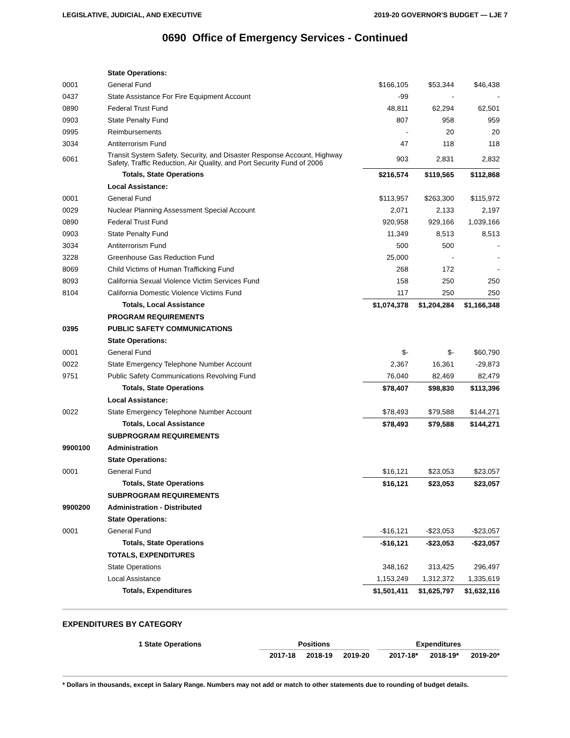LEGISLATIVE, JUDICIAL, AND EXECUTIVE 2019-20 GOVERNOR'S BUDGET — LJE 7
0690 Office of Emergency Services - Continued
| | State Operations: | | | |
| 0001 | General Fund | $166,105 | $53,344 | $46,438 |
| 0437 | State Assistance For Fire Equipment Account | -99 | - | - |
| 0890 | Federal Trust Fund | 48,811 | 62,294 | 62,501 |
| 0903 | State Penalty Fund | 807 | 958 | 959 |
| 0995 | Reimbursements | - | 20 | 20 |
| 3034 | Antiterrorism Fund | 47 | 118 | 118 |
| 6061 | Transit System Safety, Security, and Disaster Response Account, Highway Safety, Traffic Reduction, Air Quality, and Port Security Fund of 2006 | 903 | 2,831 | 2,832 |
| | Totals, State Operations | $216,574 | $119,565 | $112,868 |
| | Local Assistance: | | | |
| 0001 | General Fund | $113,957 | $263,300 | $115,972 |
| 0029 | Nuclear Planning Assessment Special Account | 2,071 | 2,133 | 2,197 |
| 0890 | Federal Trust Fund | 920,958 | 929,166 | 1,039,166 |
| 0903 | State Penalty Fund | 11,349 | 8,513 | 8,513 |
| 3034 | Antiterrorism Fund | 500 | 500 | - |
| 3228 | Greenhouse Gas Reduction Fund | 25,000 | - | - |
| 8069 | Child Victims of Human Trafficking Fund | 268 | 172 | - |
| 8093 | California Sexual Violence Victim Services Fund | 158 | 250 | 250 |
| 8104 | California Domestic Violence Victims Fund | 117 | 250 | 250 |
| | Totals, Local Assistance | $1,074,378 | $1,204,284 | $1,166,348 |
| | PROGRAM REQUIREMENTS | | | |
| 0395 | PUBLIC SAFETY COMMUNICATIONS | | | |
| | State Operations: | | | |
| 0001 | General Fund | $- | $- | $60,790 |
| 0022 | State Emergency Telephone Number Account | 2,367 | 16,361 | -29,873 |
| 9751 | Public Safety Communications Revolving Fund | 76,040 | 82,469 | 82,479 |
| | Totals, State Operations | $78,407 | $98,830 | $113,396 |
| | Local Assistance: | | | |
| 0022 | State Emergency Telephone Number Account | $78,493 | $79,588 | $144,271 |
| | Totals, Local Assistance | $78,493 | $79,588 | $144,271 |
| | SUBPROGRAM REQUIREMENTS | | | |
| 9900100 | Administration | | | |
| | State Operations: | | | |
| 0001 | General Fund | $16,121 | $23,053 | $23,057 |
| | Totals, State Operations | $16,121 | $23,053 | $23,057 |
| | SUBPROGRAM REQUIREMENTS | | | |
| 9900200 | Administration - Distributed | | | |
| | State Operations: | | | |
| 0001 | General Fund | -$16,121 | -$23,053 | -$23,057 |
| | Totals, State Operations | -$16,121 | -$23,053 | -$23,057 |
| | TOTALS, EXPENDITURES | | | |
| | State Operations | 348,162 | 313,425 | 296,497 |
| | Local Assistance | 1,153,249 | 1,312,372 | 1,335,619 |
| | Totals, Expenditures | $1,501,411 | $1,625,797 | $1,632,116 |
EXPENDITURES BY CATEGORY
| 1 State Operations | Positions | | | | Expenditures | | |
| | 2017-18 | 2018-19 | 2019-20 | | 2017-18* | 2018-19* | 2019-20* |
* Dollars in thousands, except in Salary Range. Numbers may not add or match to other statements due to rounding of budget details.